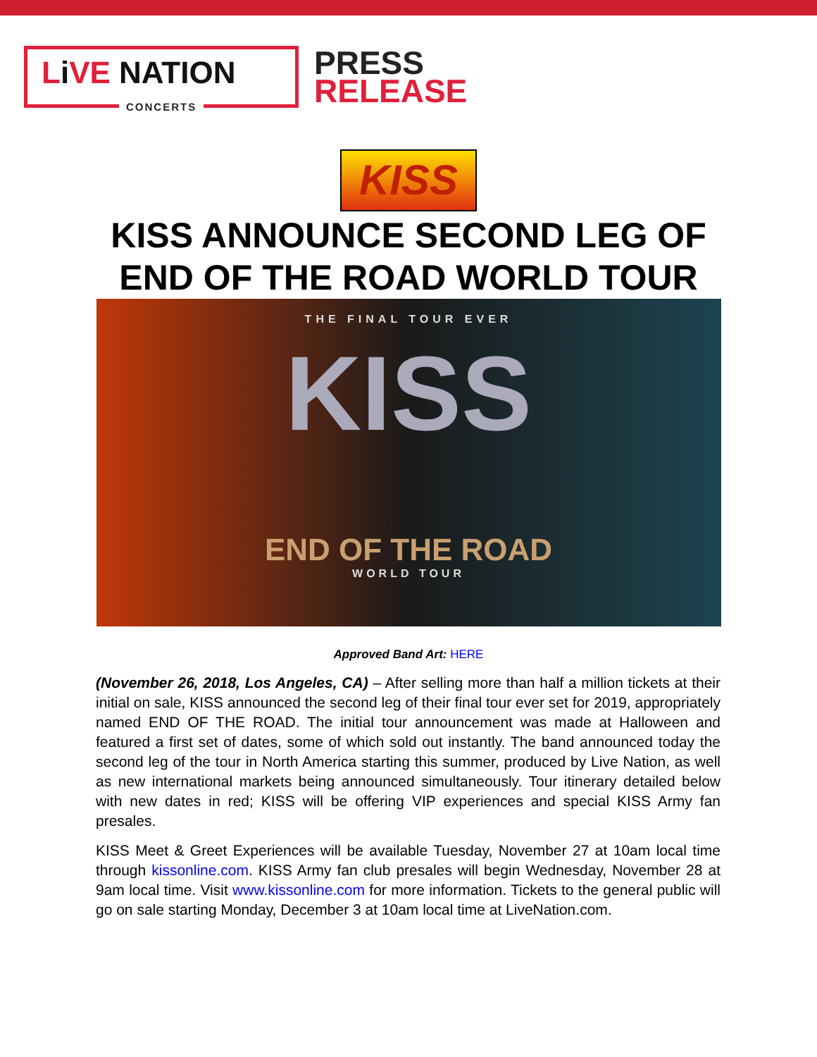Li VE NATION
CONCERTS
PRESS
RELEASE
KISS
KISS ANNOUNCE SECOND LEG OF
END OF THE ROAD WORLD TOUR
THE FINAL TOUR EVER
KISS
END OF THE ROAD
WORLD TOUR
Approved Band Art: HERE
(November 26, 2018, Los Angeles, CA) – After selling more than half a million tickets at their initial on sale, KISS announced the second leg of their final tour ever set for 2019, appropriately named END OF THE ROAD. The initial tour announcement was made at Halloween and featured a first set of dates, some of which sold out instantly. The band announced today the second leg of the tour in North America starting this summer, produced by Live Nation, as well as new international markets being announced simultaneously. Tour itinerary detailed below with new dates in red; KISS will be offering VIP experiences and special KISS Army fan presales.
KISS Meet & Greet Experiences will be available Tuesday, November 27 at 10am local time through kissonline.com. KISS Army fan club presales will begin Wednesday, November 28 at 9am local time. Visit www.kissonline.com for more information. Tickets to the general public will go on sale starting Monday, December 3 at 10am local time at LiveNation.com.